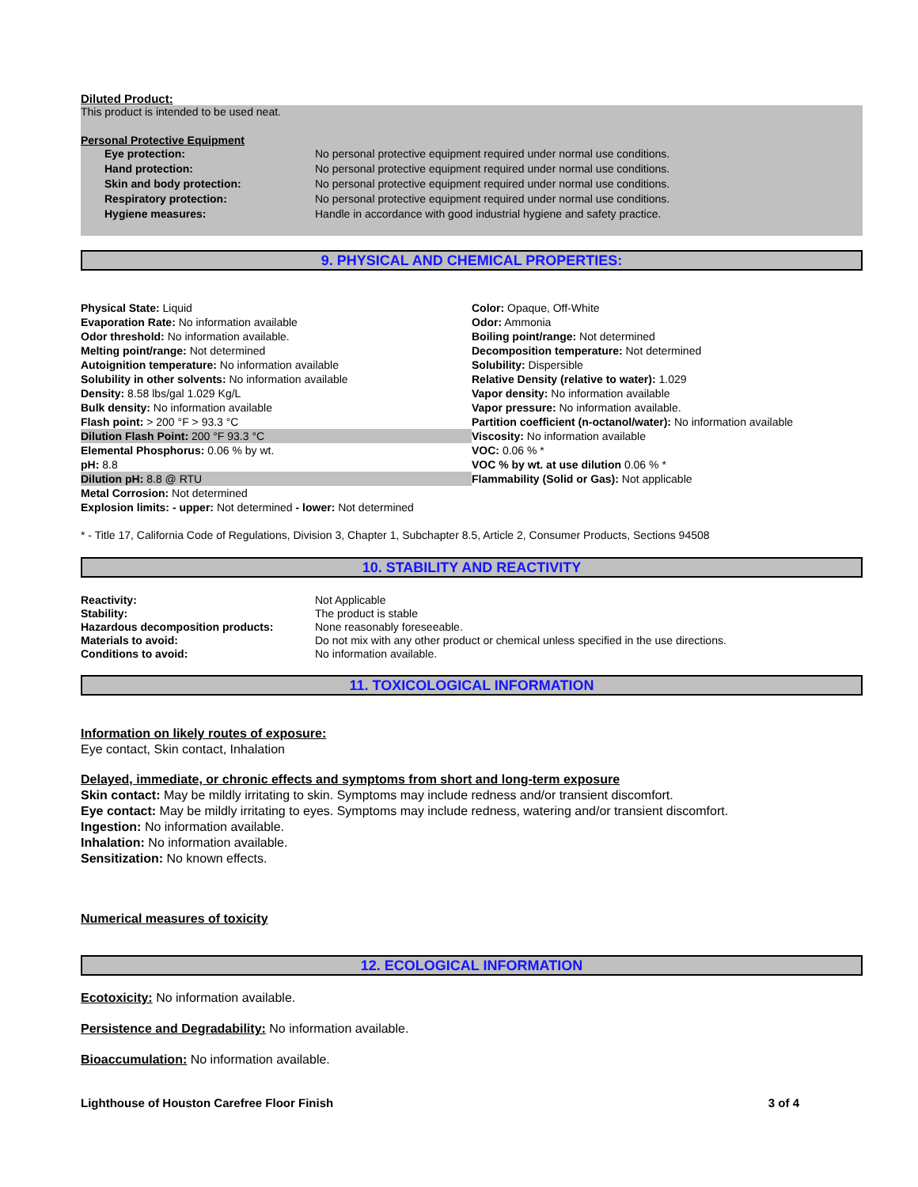Diluted Product:
This product is intended to be used neat.
Personal Protective Equipment
Eye protection: No personal protective equipment required under normal use conditions.
Hand protection: No personal protective equipment required under normal use conditions.
Skin and body protection: No personal protective equipment required under normal use conditions.
Respiratory protection: No personal protective equipment required under normal use conditions.
Hygiene measures: Handle in accordance with good industrial hygiene and safety practice.
9. PHYSICAL AND CHEMICAL PROPERTIES:
Physical State: Liquid
Evaporation Rate: No information available
Odor threshold: No information available.
Melting point/range: Not determined
Autoignition temperature: No information available
Solubility in other solvents: No information available
Density: 8.58 lbs/gal 1.029 Kg/L
Bulk density: No information available
Flash point: > 200 °F > 93.3 °C
Dilution Flash Point: 200 °F 93.3 °C
Elemental Phosphorus: 0.06 % by wt.
pH: 8.8
Dilution pH: 8.8 @ RTU
Metal Corrosion: Not determined
Explosion limits: - upper: Not determined - lower: Not determined
Color: Opaque, Off-White
Odor: Ammonia
Boiling point/range: Not determined
Decomposition temperature: Not determined
Solubility: Dispersible
Relative Density (relative to water): 1.029
Vapor density: No information available
Vapor pressure: No information available.
Partition coefficient (n-octanol/water): No information available
Viscosity: No information available
VOC: 0.06 % *
VOC % by wt. at use dilution 0.06 % *
Flammability (Solid or Gas): Not applicable
* - Title 17, California Code of Regulations, Division 3, Chapter 1, Subchapter 8.5, Article 2, Consumer Products, Sections 94508
10. STABILITY AND REACTIVITY
Reactivity: Not Applicable
Stability: The product is stable
Hazardous decomposition products: None reasonably foreseeable.
Materials to avoid: Do not mix with any other product or chemical unless specified in the use directions.
Conditions to avoid: No information available.
11. TOXICOLOGICAL INFORMATION
Information on likely routes of exposure:
Eye contact, Skin contact, Inhalation
Delayed, immediate, or chronic effects and symptoms from short and long-term exposure
Skin contact: May be mildly irritating to skin. Symptoms may include redness and/or transient discomfort.
Eye contact: May be mildly irritating to eyes. Symptoms may include redness, watering and/or transient discomfort.
Ingestion: No information available.
Inhalation: No information available.
Sensitization: No known effects.
Numerical measures of toxicity
12. ECOLOGICAL INFORMATION
Ecotoxicity: No information available.
Persistence and Degradability: No information available.
Bioaccumulation: No information available.
Lighthouse of Houston Carefree Floor Finish 3 of 4